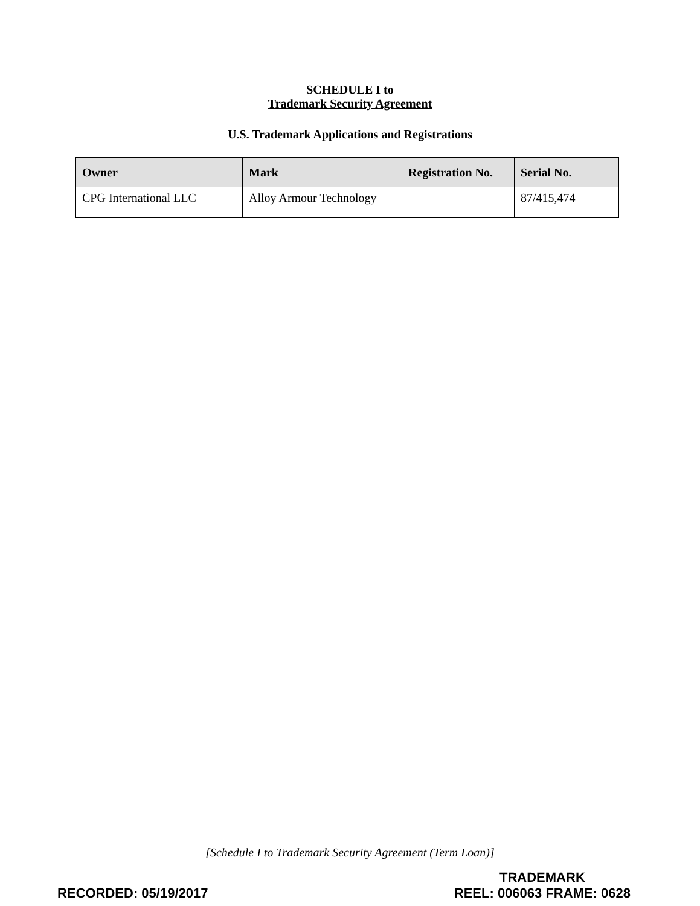SCHEDULE I to
Trademark Security Agreement
U.S. Trademark Applications and Registrations
| Owner | Mark | Registration No. | Serial No. |
| --- | --- | --- | --- |
| CPG International LLC | Alloy Armour Technology | | 87/415,474 |
[Schedule I to Trademark Security Agreement (Term Loan)]
RECORDED: 05/19/2017
TRADEMARK
REEL: 006063 FRAME: 0628